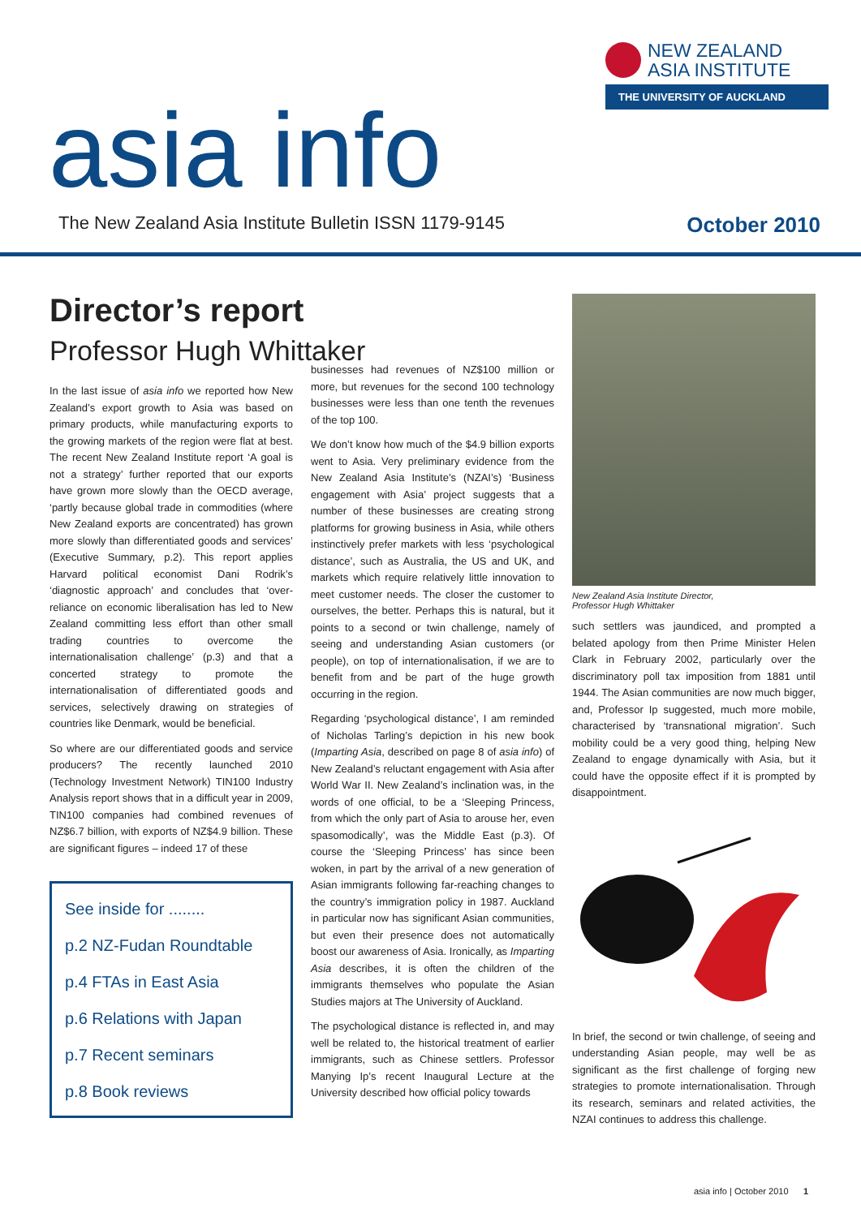NEW ZEALAND
ASIA INSTITUTE
THE UNIVERSITY OF AUCKLAND
asia info
The New Zealand Asia Institute Bulletin ISSN 1179-9145 October 2010
Director’s report
Professor Hugh Whittaker
In the last issue of asia info we reported how New Zealand’s export growth to Asia was based on primary products, while manufacturing exports to the growing markets of the region were flat at best. The recent New Zealand Institute report ‘A goal is not a strategy’ further reported that our exports have grown more slowly than the OECD average, ‘partly because global trade in commodities (where New Zealand exports are concentrated) has grown more slowly than differentiated goods and services’ (Executive Summary, p.2). This report applies Harvard political economist Dani Rodrik’s ‘diagnostic approach’ and concludes that ‘over-reliance on economic liberalisation has led to New Zealand committing less effort than other small trading countries to overcome the internationalisation challenge’ (p.3) and that a concerted strategy to promote the internationalisation of differentiated goods and services, selectively drawing on strategies of countries like Denmark, would be beneficial.
So where are our differentiated goods and service producers? The recently launched 2010 (Technology Investment Network) TIN100 Industry Analysis report shows that in a difficult year in 2009, TIN100 companies had combined revenues of NZ$6.7 billion, with exports of NZ$4.9 billion. These are significant figures – indeed 17 of these
See inside for ........
p.2 NZ-Fudan Roundtable
p.4 FTAs in East Asia
p.6 Relations with Japan
p.7 Recent seminars
p.8 Book reviews
businesses had revenues of NZ$100 million or more, but revenues for the second 100 technology businesses were less than one tenth the revenues of the top 100.
We don’t know how much of the $4.9 billion exports went to Asia. Very preliminary evidence from the New Zealand Asia Institute’s (NZAI’s) ‘Business engagement with Asia’ project suggests that a number of these businesses are creating strong platforms for growing business in Asia, while others instinctively prefer markets with less ‘psychological distance’, such as Australia, the US and UK, and markets which require relatively little innovation to meet customer needs. The closer the customer to ourselves, the better. Perhaps this is natural, but it points to a second or twin challenge, namely of seeing and understanding Asian customers (or people), on top of internationalisation, if we are to benefit from and be part of the huge growth occurring in the region.
Regarding ‘psychological distance’, I am reminded of Nicholas Tarling’s depiction in his new book (Imparting Asia, described on page 8 of asia info) of New Zealand’s reluctant engagement with Asia after World War II. New Zealand’s inclination was, in the words of one official, to be a ‘Sleeping Princess, from which the only part of Asia to arouse her, even spasomodically’, was the Middle East (p.3). Of course the ‘Sleeping Princess’ has since been woken, in part by the arrival of a new generation of Asian immigrants following far-reaching changes to the country’s immigration policy in 1987. Auckland in particular now has significant Asian communities, but even their presence does not automatically boost our awareness of Asia. Ironically, as Imparting Asia describes, it is often the children of the immigrants themselves who populate the Asian Studies majors at The University of Auckland.
The psychological distance is reflected in, and may well be related to, the historical treatment of earlier immigrants, such as Chinese settlers. Professor Manying Ip’s recent Inaugural Lecture at the University described how official policy towards
New Zealand Asia Institute Director,
Professor Hugh Whittaker
such settlers was jaundiced, and prompted a belated apology from then Prime Minister Helen Clark in February 2002, particularly over the discriminatory poll tax imposition from 1881 until 1944. The Asian communities are now much bigger, and, Professor Ip suggested, much more mobile, characterised by ‘transnational migration’. Such mobility could be a very good thing, helping New Zealand to engage dynamically with Asia, but it could have the opposite effect if it is prompted by disappointment.
In brief, the second or twin challenge, of seeing and understanding Asian people, may well be as significant as the first challenge of forging new strategies to promote internationalisation. Through its research, seminars and related activities, the NZAI continues to address this challenge.
asia info | October 2010 1